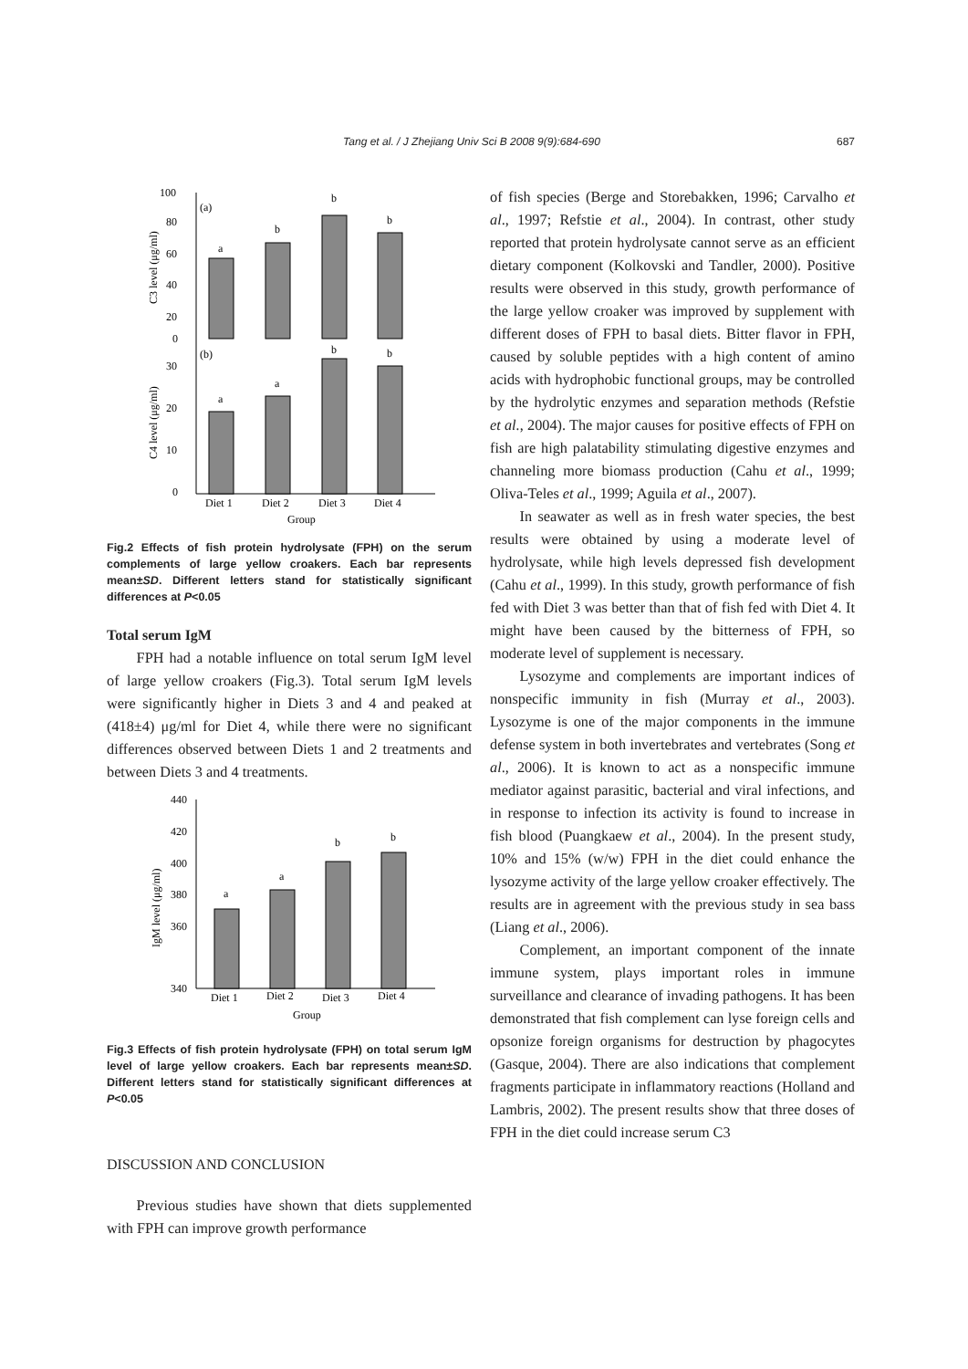687
Tang et al. / J Zhejiang Univ Sci B 2008 9(9):684-690
100
80
60
40
20
0
(a)
(b)
a
b
b
b
a
a
b
b
30
20
10
0
Diet 1
Diet 2
Diet 3
Diet 4
Group
C3 level (μg/ml)
C4 level (μg/ml)
Fig.2 Effects of fish protein hydrolysate (FPH) on the serum complements of large yellow croakers. Each bar represents mean±SD. Different letters stand for statistically significant differences at P<0.05
Total serum IgM
FPH had a notable influence on total serum IgM level of large yellow croakers (Fig.3). Total serum IgM levels were significantly higher in Diets 3 and 4 and peaked at (418±4) μg/ml for Diet 4, while there were no significant differences observed between Diets 1 and 2 treatments and between Diets 3 and 4 treatments.
440
420
400
380
360
340
a
a
b
b
Diet 1
Diet 2
Diet 3
Diet 4
Group
IgM level (μg/ml)
Fig.3 Effects of fish protein hydrolysate (FPH) on total serum IgM level of large yellow croakers. Each bar represents mean±SD. Different letters stand for statistically significant differences at P<0.05
DISCUSSION AND CONCLUSION
Previous studies have shown that diets supplemented with FPH can improve growth performance
of fish species (Berge and Storebakken, 1996; Carvalho et al., 1997; Refstie et al., 2004). In contrast, other study reported that protein hydrolysate cannot serve as an efficient dietary component (Kolkovski and Tandler, 2000). Positive results were observed in this study, growth performance of the large yellow croaker was improved by supplement with different doses of FPH to basal diets. Bitter flavor in FPH, caused by soluble peptides with a high content of amino acids with hydrophobic functional groups, may be controlled by the hydrolytic enzymes and separation methods (Refstie et al., 2004). The major causes for positive effects of FPH on fish are high palatability stimulating digestive enzymes and channeling more biomass production (Cahu et al., 1999; Oliva-Teles et al., 1999; Aguila et al., 2007).
In seawater as well as in fresh water species, the best results were obtained by using a moderate level of hydrolysate, while high levels depressed fish development (Cahu et al., 1999). In this study, growth performance of fish fed with Diet 3 was better than that of fish fed with Diet 4. It might have been caused by the bitterness of FPH, so moderate level of supplement is necessary.
Lysozyme and complements are important indices of nonspecific immunity in fish (Murray et al., 2003). Lysozyme is one of the major components in the immune defense system in both invertebrates and vertebrates (Song et al., 2006). It is known to act as a nonspecific immune mediator against parasitic, bacterial and viral infections, and in response to infection its activity is found to increase in fish blood (Puangkaew et al., 2004). In the present study, 10% and 15% (w/w) FPH in the diet could enhance the lysozyme activity of the large yellow croaker effectively. The results are in agreement with the previous study in sea bass (Liang et al., 2006).
Complement, an important component of the innate immune system, plays important roles in immune surveillance and clearance of invading pathogens. It has been demonstrated that fish complement can lyse foreign cells and opsonize foreign organisms for destruction by phagocytes (Gasque, 2004). There are also indications that complement fragments participate in inflammatory reactions (Holland and Lambris, 2002). The present results show that three doses of FPH in the diet could increase serum C3